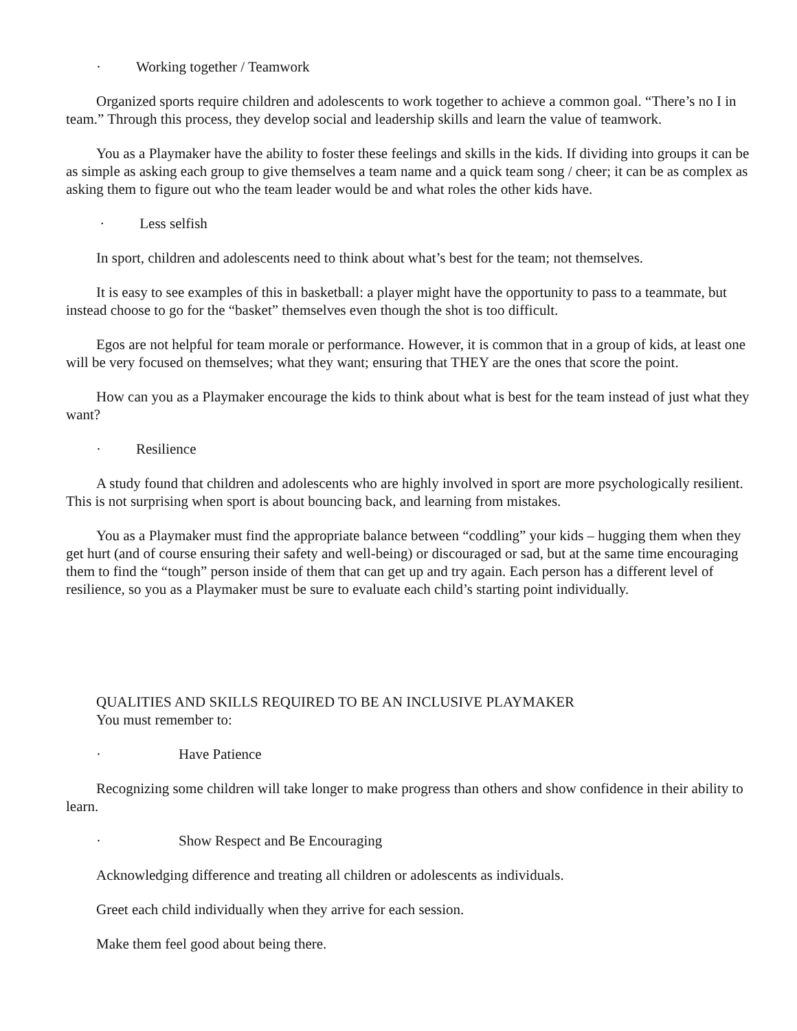· Working together / Teamwork
Organized sports require children and adolescents to work together to achieve a common goal. “There’s no I in team.” Through this process, they develop social and leadership skills and learn the value of teamwork.
You as a Playmaker have the ability to foster these feelings and skills in the kids. If dividing into groups it can be as simple as asking each group to give themselves a team name and a quick team song / cheer; it can be as complex as asking them to figure out who the team leader would be and what roles the other kids have.
· Less selfish
In sport, children and adolescents need to think about what’s best for the team; not themselves.
It is easy to see examples of this in basketball: a player might have the opportunity to pass to a teammate, but instead choose to go for the “basket” themselves even though the shot is too difficult.
Egos are not helpful for team morale or performance. However, it is common that in a group of kids, at least one will be very focused on themselves; what they want; ensuring that THEY are the ones that score the point.
How can you as a Playmaker encourage the kids to think about what is best for the team instead of just what they want?
· Resilience
A study found that children and adolescents who are highly involved in sport are more psychologically resilient. This is not surprising when sport is about bouncing back, and learning from mistakes.
You as a Playmaker must find the appropriate balance between “coddling” your kids – hugging them when they get hurt (and of course ensuring their safety and well-being) or discouraged or sad, but at the same time encouraging them to find the “tough” person inside of them that can get up and try again. Each person has a different level of resilience, so you as a Playmaker must be sure to evaluate each child’s starting point individually.
QUALITIES AND SKILLS REQUIRED TO BE AN INCLUSIVE PLAYMAKER
You must remember to:
· Have Patience
Recognizing some children will take longer to make progress than others and show confidence in their ability to learn.
· Show Respect and Be Encouraging
Acknowledging difference and treating all children or adolescents as individuals.
Greet each child individually when they arrive for each session.
Make them feel good about being there.